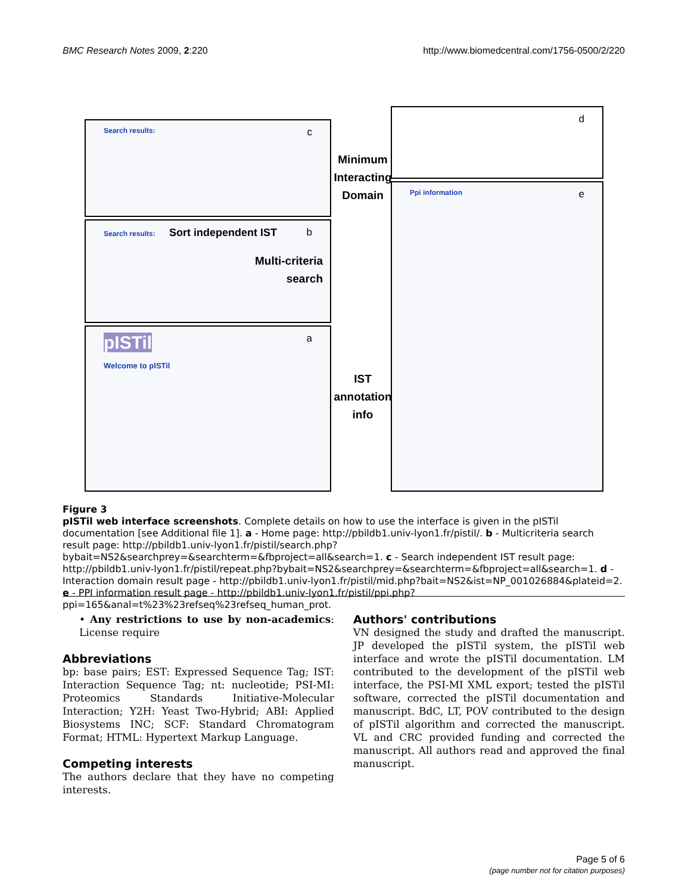BMC Research Notes 2009, 2:220 http://www.biomedcentral.com/1756-0500/2/220
Search results: c
Search results: Sort independent IST b
pISTil a
Welcome to pISTil
d
Ppi information e
Minimum Interacting Domain
Multi-criteria search
IST annotation info
Figure 3
pISTil web interface screenshots. Complete details on how to use the interface is given in the pISTil documentation [see Additional file 1]. a - Home page: http://pbildb1.univ-lyon1.fr/pistil/. b - Multicriteria search result page: http://pbildb1.univ-lyon1.fr/pistil/search.php?bybait=NS2&searchprey=&searchterm=&fbproject=all&search=1. c - Search independent IST result page: http://pbildb1.univ-lyon1.fr/pistil/repeat.php?bybait=NS2&searchprey=&searchterm=&fbproject=all&search=1. d - Interaction domain result page - http://pbildb1.univ-lyon1.fr/pistil/mid.php?bait=NS2&ist=NP_001026884&plateid=2. e - PPI information result page - http://pbildb1.univ-lyon1.fr/pistil/ppi.php?ppi=165&anal=t%23%23refseq%23refseq_human_prot.
• Any restrictions to use by non-academics: License require
Abbreviations
bp: base pairs; EST: Expressed Sequence Tag; IST: Interaction Sequence Tag; nt: nucleotide; PSI-MI: Proteomics Standards Initiative-Molecular Interaction; Y2H: Yeast Two-Hybrid; ABI: Applied Biosystems INC; SCF: Standard Chromatogram Format; HTML: Hypertext Markup Language.
Competing interests
The authors declare that they have no competing interests.
Authors' contributions
VN designed the study and drafted the manuscript. JP developed the pISTil system, the pISTil web interface and wrote the pISTil documentation. LM contributed to the development of the pISTil web interface, the PSI-MI XML export; tested the pISTil software, corrected the pISTil documentation and manuscript. BdC, LT, POV contributed to the design of pISTil algorithm and corrected the manuscript. VL and CRC provided funding and corrected the manuscript. All authors read and approved the final manuscript.
Page 5 of 6
(page number not for citation purposes)